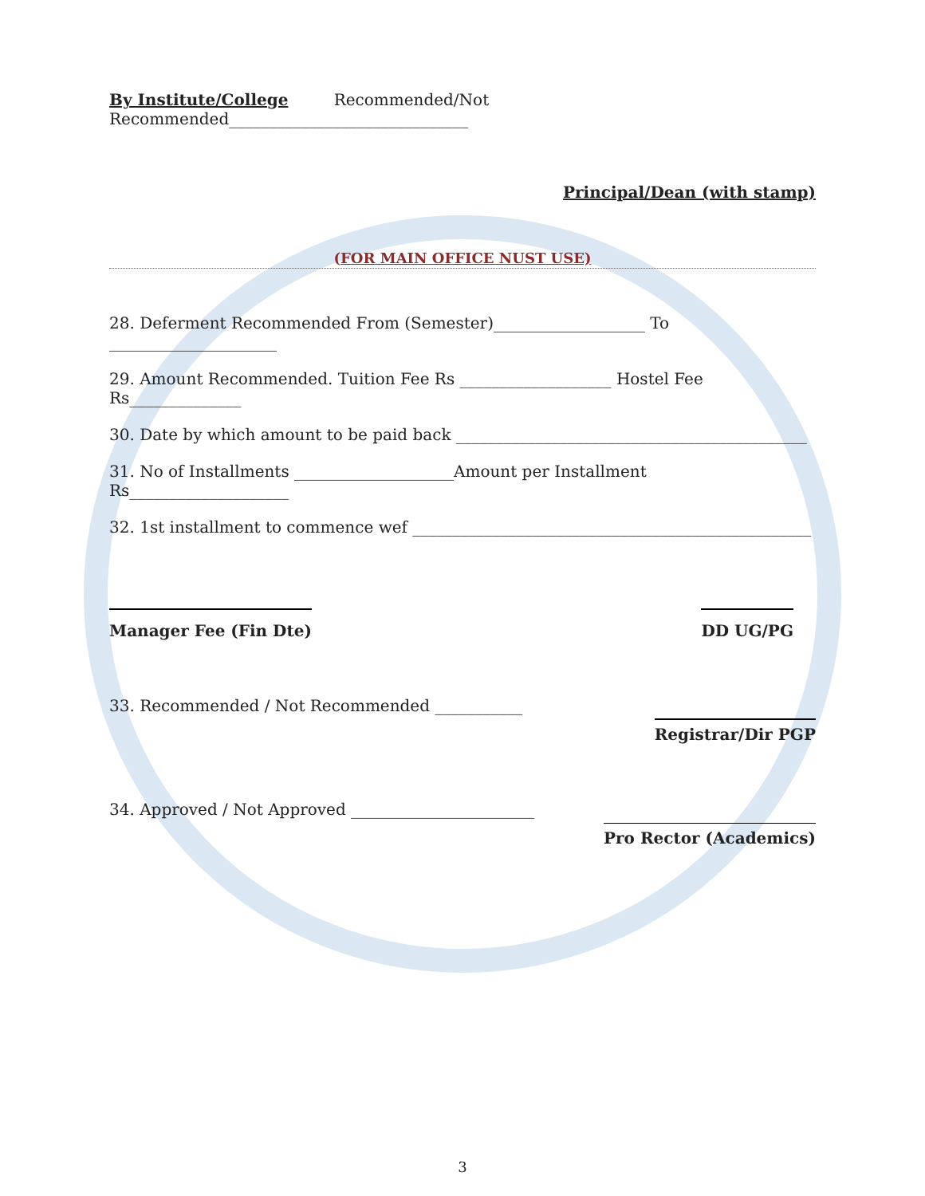By Institute/College Recommended/Not Recommended______________________________
Principal/Dean (with stamp)
(FOR MAIN OFFICE NUST USE)
28. Deferment Recommended From (Semester)___________________ To _____________________
29. Amount Recommended. Tuition Fee Rs ___________________ Hostel Fee Rs______________
30. Date by which amount to be paid back ____________________________________________
31. No of Installments ____________________Amount per Installment Rs____________________
32. 1st installment to commence wef __________________________________________________
Manager Fee (Fin Dte) DD UG/PG
33. Recommended / Not Recommended ___________
Registrar/Dir PGP
34. Approved / Not Approved _______________________
Pro Rector (Academics)
3